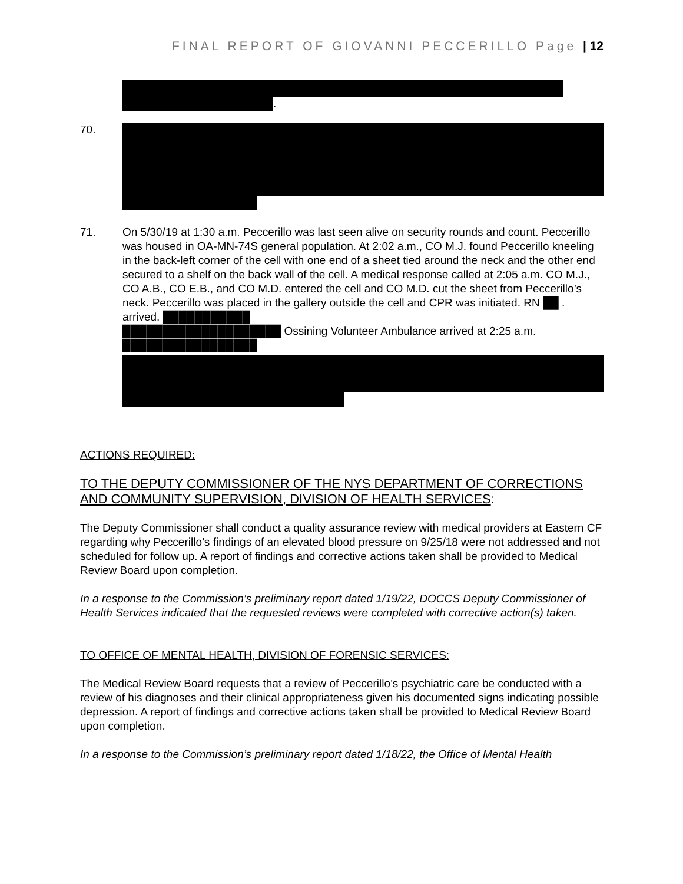FINAL REPORT OF GIOVANNI PECCERILLO Page | 12
.
70.
71. On 5/30/19 at 1:30 a.m. Peccerillo was last seen alive on security rounds and count. Peccerillo was housed in OA-MN-74S general population. At 2:02 a.m., CO M.J. found Peccerillo kneeling in the back-left corner of the cell with one end of a sheet tied around the neck and the other end secured to a shelf on the back wall of the cell. A medical response called at 2:05 a.m. CO M.J., CO A.B., CO E.B., and CO M.D. entered the cell and CO M.D. cut the sheet from Peccerillo’s neck. Peccerillo was placed in the gallery outside the cell and CPR was initiated. RN ██ . arrived. ███████████
████████████████████ Ossining Volunteer Ambulance arrived at 2:25 a.m. █████████████████
ACTIONS REQUIRED:
TO THE DEPUTY COMMISSIONER OF THE NYS DEPARTMENT OF CORRECTIONS AND COMMUNITY SUPERVISION, DIVISION OF HEALTH SERVICES:
The Deputy Commissioner shall conduct a quality assurance review with medical providers at Eastern CF regarding why Peccerillo’s findings of an elevated blood pressure on 9/25/18 were not addressed and not scheduled for follow up. A report of findings and corrective actions taken shall be provided to Medical Review Board upon completion.
In a response to the Commission’s preliminary report dated 1/19/22, DOCCS Deputy Commissioner of Health Services indicated that the requested reviews were completed with corrective action(s) taken.
TO OFFICE OF MENTAL HEALTH, DIVISION OF FORENSIC SERVICES:
The Medical Review Board requests that a review of Peccerillo’s psychiatric care be conducted with a review of his diagnoses and their clinical appropriateness given his documented signs indicating possible depression. A report of findings and corrective actions taken shall be provided to Medical Review Board upon completion.
In a response to the Commission’s preliminary report dated 1/18/22, the Office of Mental Health